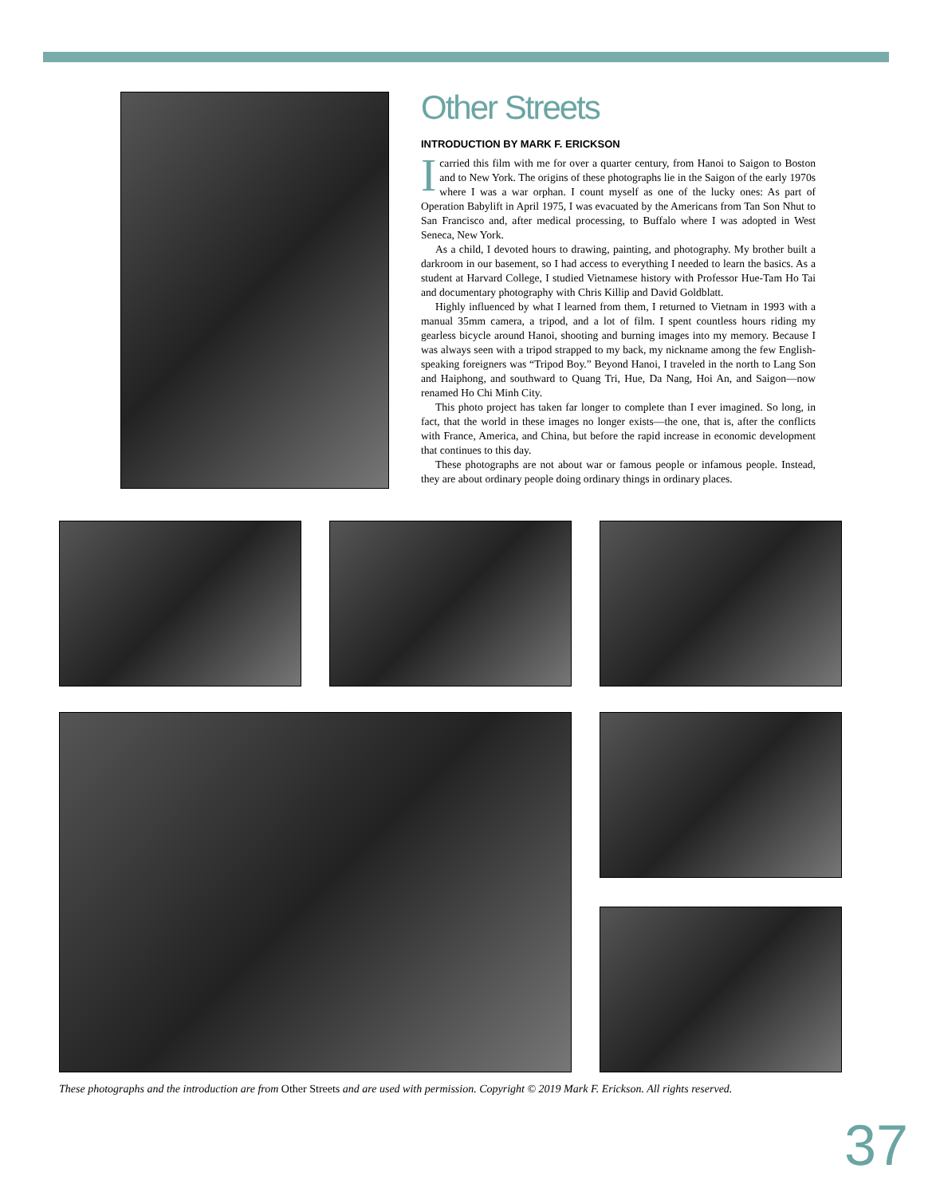Other Streets
INTRODUCTION BY MARK F. ERICKSON
Icarried this film with me for over a quarter century, from Hanoi to Saigon to Boston and to New York. The origins of these photographs lie in the Saigon of the early 1970s where I was a war orphan. I count myself as one of the lucky ones: As part of Operation Babylift in April 1975, I was evacuated by the Americans from Tan Son Nhut to San Francisco and, after medical processing, to Buffalo where I was adopted in West Seneca, New York.
As a child, I devoted hours to drawing, painting, and photography. My brother built a darkroom in our basement, so I had access to everything I needed to learn the basics. As a student at Harvard College, I studied Vietnamese history with Professor Hue-Tam Ho Tai and documentary photography with Chris Killip and David Goldblatt.
Highly influenced by what I learned from them, I returned to Vietnam in 1993 with a manual 35mm camera, a tripod, and a lot of film. I spent countless hours riding my gearless bicycle around Hanoi, shooting and burning images into my memory. Because I was always seen with a tripod strapped to my back, my nickname among the few English-speaking foreigners was “Tripod Boy.” Beyond Hanoi, I traveled in the north to Lang Son and Haiphong, and southward to Quang Tri, Hue, Da Nang, Hoi An, and Saigon—now renamed Ho Chi Minh City.
This photo project has taken far longer to complete than I ever imagined. So long, in fact, that the world in these images no longer exists—the one, that is, after the conflicts with France, America, and China, but before the rapid increase in economic development that continues to this day.
These photographs are not about war or famous people or infamous people. Instead, they are about ordinary people doing ordinary things in ordinary places.
These photographs and the introduction are from Other Streets and are used with permission. Copyright © 2019 Mark F. Erickson. All rights reserved.
37